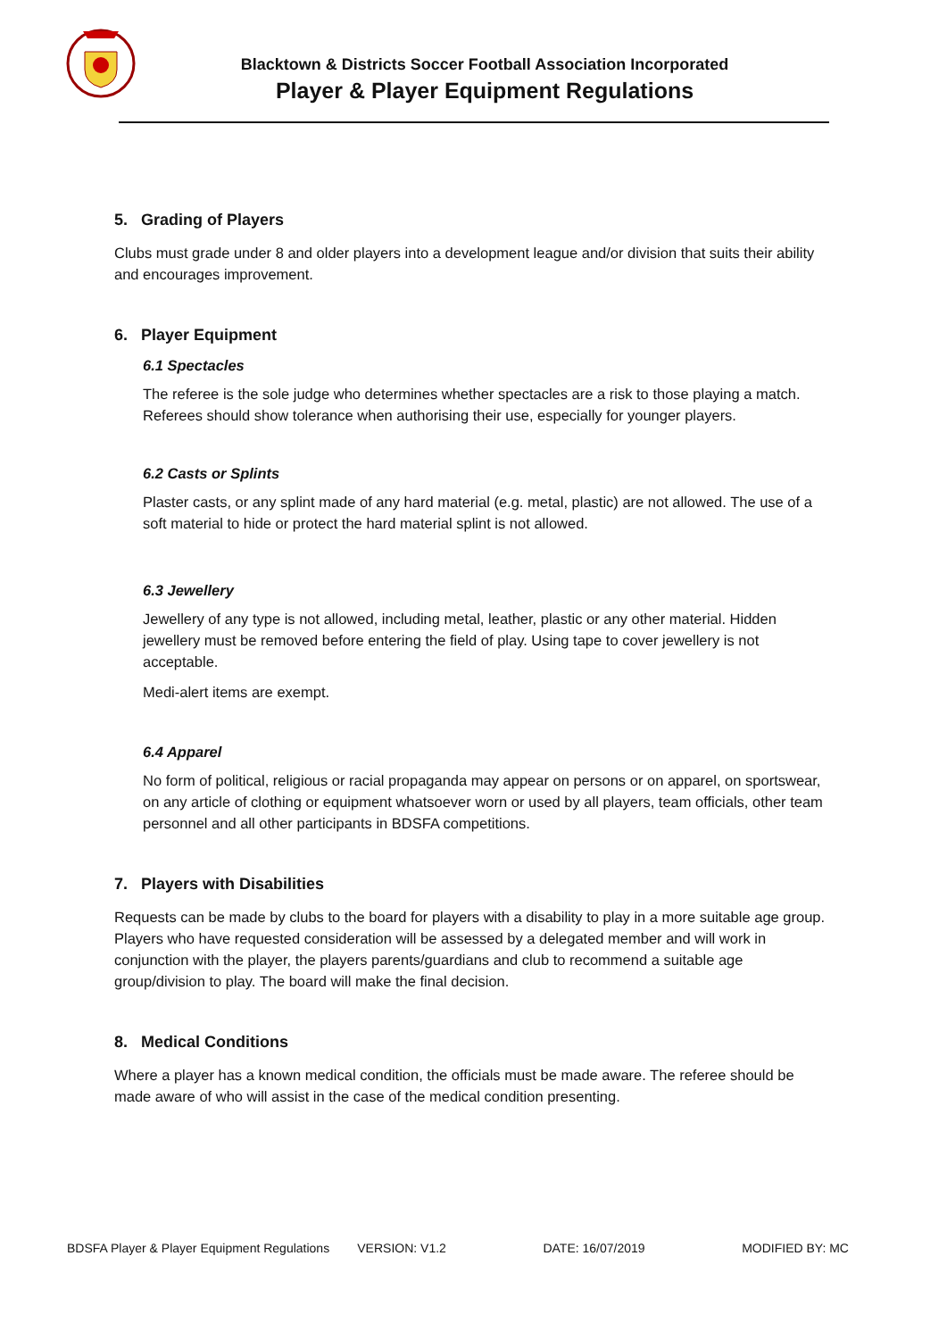Blacktown & Districts Soccer Football Association Incorporated
Player & Player Equipment Regulations
5. Grading of Players
Clubs must grade under 8 and older players into a development league and/or division that suits their ability and encourages improvement.
6. Player Equipment
6.1 Spectacles
The referee is the sole judge who determines whether spectacles are a risk to those playing a match. Referees should show tolerance when authorising their use, especially for younger players.
6.2 Casts or Splints
Plaster casts, or any splint made of any hard material (e.g. metal, plastic) are not allowed. The use of a soft material to hide or protect the hard material splint is not allowed.
6.3 Jewellery
Jewellery of any type is not allowed, including metal, leather, plastic or any other material. Hidden jewellery must be removed before entering the field of play. Using tape to cover jewellery is not acceptable.
Medi-alert items are exempt.
6.4 Apparel
No form of political, religious or racial propaganda may appear on persons or on apparel, on sportswear, on any article of clothing or equipment whatsoever worn or used by all players, team officials, other team personnel and all other participants in BDSFA competitions.
7. Players with Disabilities
Requests can be made by clubs to the board for players with a disability to play in a more suitable age group. Players who have requested consideration will be assessed by a delegated member and will work in conjunction with the player, the players parents/guardians and club to recommend a suitable age group/division to play. The board will make the final decision.
8. Medical Conditions
Where a player has a known medical condition, the officials must be made aware. The referee should be made aware of who will assist in the case of the medical condition presenting.
BDSFA Player & Player Equipment Regulations VERSION: V1.2 DATE: 16/07/2019 MODIFIED BY: MC